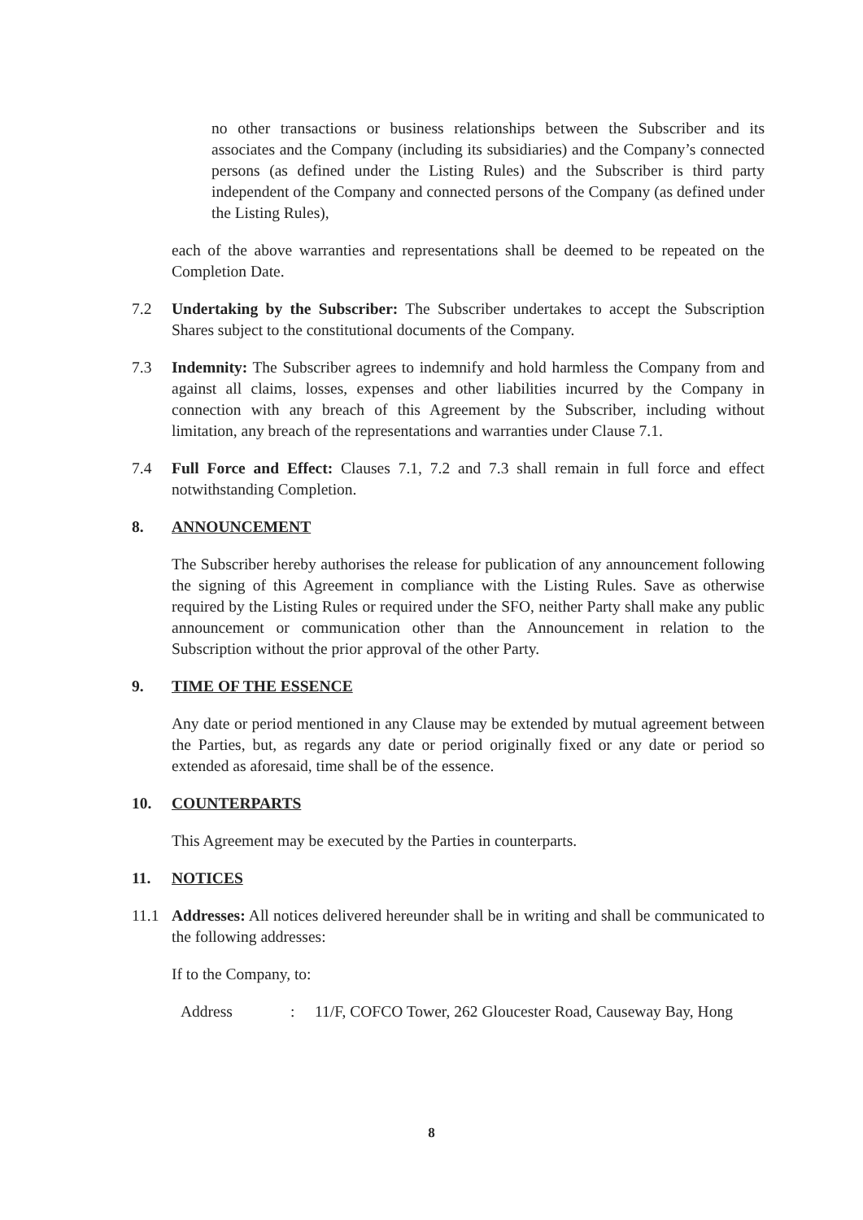no other transactions or business relationships between the Subscriber and its associates and the Company (including its subsidiaries) and the Company’s connected persons (as defined under the Listing Rules) and the Subscriber is third party independent of the Company and connected persons of the Company (as defined under the Listing Rules),
each of the above warranties and representations shall be deemed to be repeated on the Completion Date.
7.2 Undertaking by the Subscriber: The Subscriber undertakes to accept the Subscription Shares subject to the constitutional documents of the Company.
7.3 Indemnity: The Subscriber agrees to indemnify and hold harmless the Company from and against all claims, losses, expenses and other liabilities incurred by the Company in connection with any breach of this Agreement by the Subscriber, including without limitation, any breach of the representations and warranties under Clause 7.1.
7.4 Full Force and Effect: Clauses 7.1, 7.2 and 7.3 shall remain in full force and effect notwithstanding Completion.
8. ANNOUNCEMENT
The Subscriber hereby authorises the release for publication of any announcement following the signing of this Agreement in compliance with the Listing Rules. Save as otherwise required by the Listing Rules or required under the SFO, neither Party shall make any public announcement or communication other than the Announcement in relation to the Subscription without the prior approval of the other Party.
9. TIME OF THE ESSENCE
Any date or period mentioned in any Clause may be extended by mutual agreement between the Parties, but, as regards any date or period originally fixed or any date or period so extended as aforesaid, time shall be of the essence.
10. COUNTERPARTS
This Agreement may be executed by the Parties in counterparts.
11. NOTICES
11.1 Addresses: All notices delivered hereunder shall be in writing and shall be communicated to the following addresses:
If to the Company, to:
Address: 11/F, COFCO Tower, 262 Gloucester Road, Causeway Bay, Hong
8